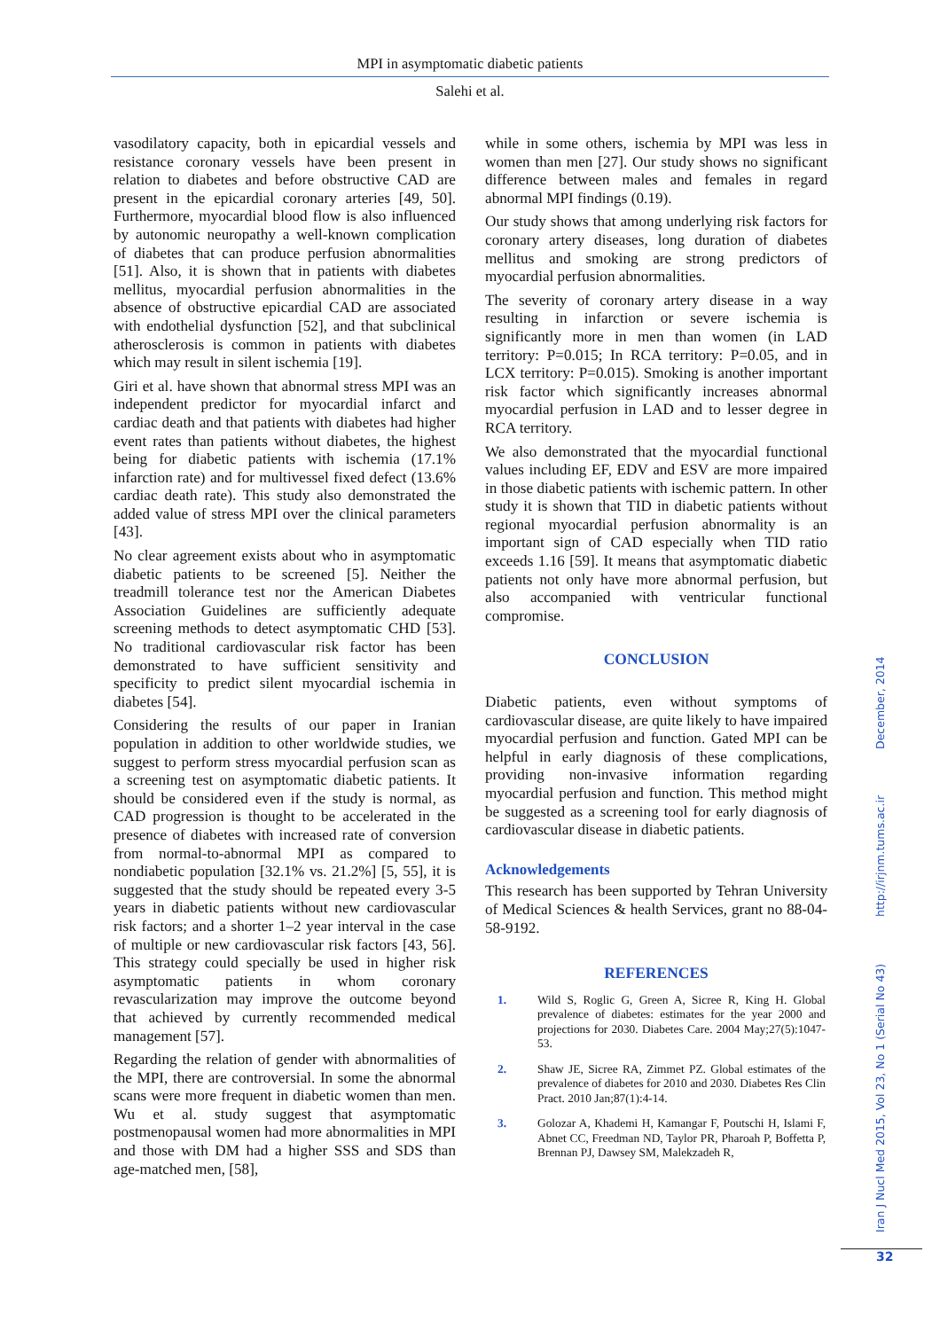MPI in asymptomatic diabetic patients
Salehi et al.
vasodilatory capacity, both in epicardial vessels and resistance coronary vessels have been present in relation to diabetes and before obstructive CAD are present in the epicardial coronary arteries [49, 50]. Furthermore, myocardial blood flow is also influenced by autonomic neuropathy a well-known complication of diabetes that can produce perfusion abnormalities [51]. Also, it is shown that in patients with diabetes mellitus, myocardial perfusion abnormalities in the absence of obstructive epicardial CAD are associated with endothelial dysfunction [52], and that subclinical atherosclerosis is common in patients with diabetes which may result in silent ischemia [19].
Giri et al. have shown that abnormal stress MPI was an independent predictor for myocardial infarct and cardiac death and that patients with diabetes had higher event rates than patients without diabetes, the highest being for diabetic patients with ischemia (17.1% infarction rate) and for multivessel fixed defect (13.6% cardiac death rate). This study also demonstrated the added value of stress MPI over the clinical parameters [43].
No clear agreement exists about who in asymptomatic diabetic patients to be screened [5]. Neither the treadmill tolerance test nor the American Diabetes Association Guidelines are sufficiently adequate screening methods to detect asymptomatic CHD [53]. No traditional cardiovascular risk factor has been demonstrated to have sufficient sensitivity and specificity to predict silent myocardial ischemia in diabetes [54].
Considering the results of our paper in Iranian population in addition to other worldwide studies, we suggest to perform stress myocardial perfusion scan as a screening test on asymptomatic diabetic patients. It should be considered even if the study is normal, as CAD progression is thought to be accelerated in the presence of diabetes with increased rate of conversion from normal-to-abnormal MPI as compared to nondiabetic population [32.1% vs. 21.2%] [5, 55], it is suggested that the study should be repeated every 3-5 years in diabetic patients without new cardiovascular risk factors; and a shorter 1–2 year interval in the case of multiple or new cardiovascular risk factors [43, 56]. This strategy could specially be used in higher risk asymptomatic patients in whom coronary revascularization may improve the outcome beyond that achieved by currently recommended medical management [57].
Regarding the relation of gender with abnormalities of the MPI, there are controversial. In some the abnormal scans were more frequent in diabetic women than men. Wu et al. study suggest that asymptomatic postmenopausal women had more abnormalities in MPI and those with DM had a higher SSS and SDS than age-matched men, [58],
while in some others, ischemia by MPI was less in women than men [27]. Our study shows no significant difference between males and females in regard abnormal MPI findings (0.19).
Our study shows that among underlying risk factors for coronary artery diseases, long duration of diabetes mellitus and smoking are strong predictors of myocardial perfusion abnormalities.
The severity of coronary artery disease in a way resulting in infarction or severe ischemia is significantly more in men than women (in LAD territory: P=0.015; In RCA territory: P=0.05, and in LCX territory: P=0.015). Smoking is another important risk factor which significantly increases abnormal myocardial perfusion in LAD and to lesser degree in RCA territory.
We also demonstrated that the myocardial functional values including EF, EDV and ESV are more impaired in those diabetic patients with ischemic pattern. In other study it is shown that TID in diabetic patients without regional myocardial perfusion abnormality is an important sign of CAD especially when TID ratio exceeds 1.16 [59]. It means that asymptomatic diabetic patients not only have more abnormal perfusion, but also accompanied with ventricular functional compromise.
CONCLUSION
Diabetic patients, even without symptoms of cardiovascular disease, are quite likely to have impaired myocardial perfusion and function. Gated MPI can be helpful in early diagnosis of these complications, providing non-invasive information regarding myocardial perfusion and function. This method might be suggested as a screening tool for early diagnosis of cardiovascular disease in diabetic patients.
Acknowledgements
This research has been supported by Tehran University of Medical Sciences & health Services, grant no 88-04-58-9192.
REFERENCES
1. Wild S, Roglic G, Green A, Sicree R, King H. Global prevalence of diabetes: estimates for the year 2000 and projections for 2030. Diabetes Care. 2004 May;27(5):1047-53.
2. Shaw JE, Sicree RA, Zimmet PZ. Global estimates of the prevalence of diabetes for 2010 and 2030. Diabetes Res Clin Pract. 2010 Jan;87(1):4-14.
3. Golozar A, Khademi H, Kamangar F, Poutschi H, Islami F, Abnet CC, Freedman ND, Taylor PR, Pharoah P, Boffetta P, Brennan PJ, Dawsey SM, Malekzadeh R,
Iran J Nucl Med 2015, Vol 23, No 1 (Serial No 43) http://irjnm.tums.ac.ir December, 2014
32